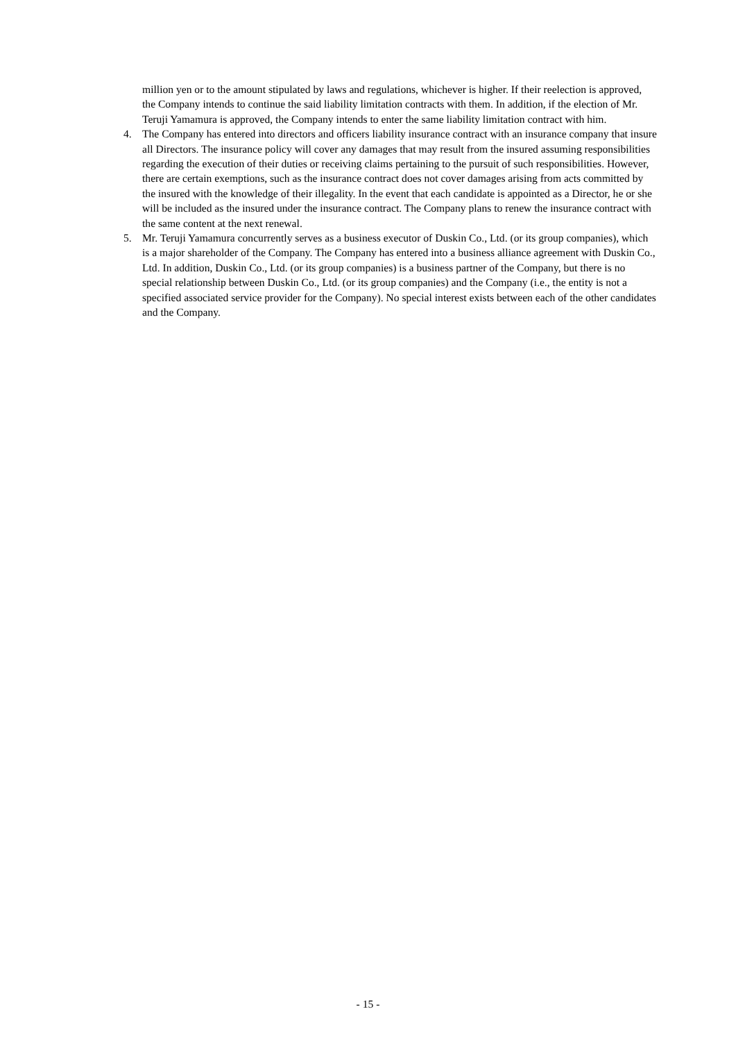million yen or to the amount stipulated by laws and regulations, whichever is higher. If their reelection is approved, the Company intends to continue the said liability limitation contracts with them. In addition, if the election of Mr. Teruji Yamamura is approved, the Company intends to enter the same liability limitation contract with him.
4. The Company has entered into directors and officers liability insurance contract with an insurance company that insure all Directors. The insurance policy will cover any damages that may result from the insured assuming responsibilities regarding the execution of their duties or receiving claims pertaining to the pursuit of such responsibilities. However, there are certain exemptions, such as the insurance contract does not cover damages arising from acts committed by the insured with the knowledge of their illegality. In the event that each candidate is appointed as a Director, he or she will be included as the insured under the insurance contract. The Company plans to renew the insurance contract with the same content at the next renewal.
5. Mr. Teruji Yamamura concurrently serves as a business executor of Duskin Co., Ltd. (or its group companies), which is a major shareholder of the Company. The Company has entered into a business alliance agreement with Duskin Co., Ltd. In addition, Duskin Co., Ltd. (or its group companies) is a business partner of the Company, but there is no special relationship between Duskin Co., Ltd. (or its group companies) and the Company (i.e., the entity is not a specified associated service provider for the Company). No special interest exists between each of the other candidates and the Company.
- 15 -